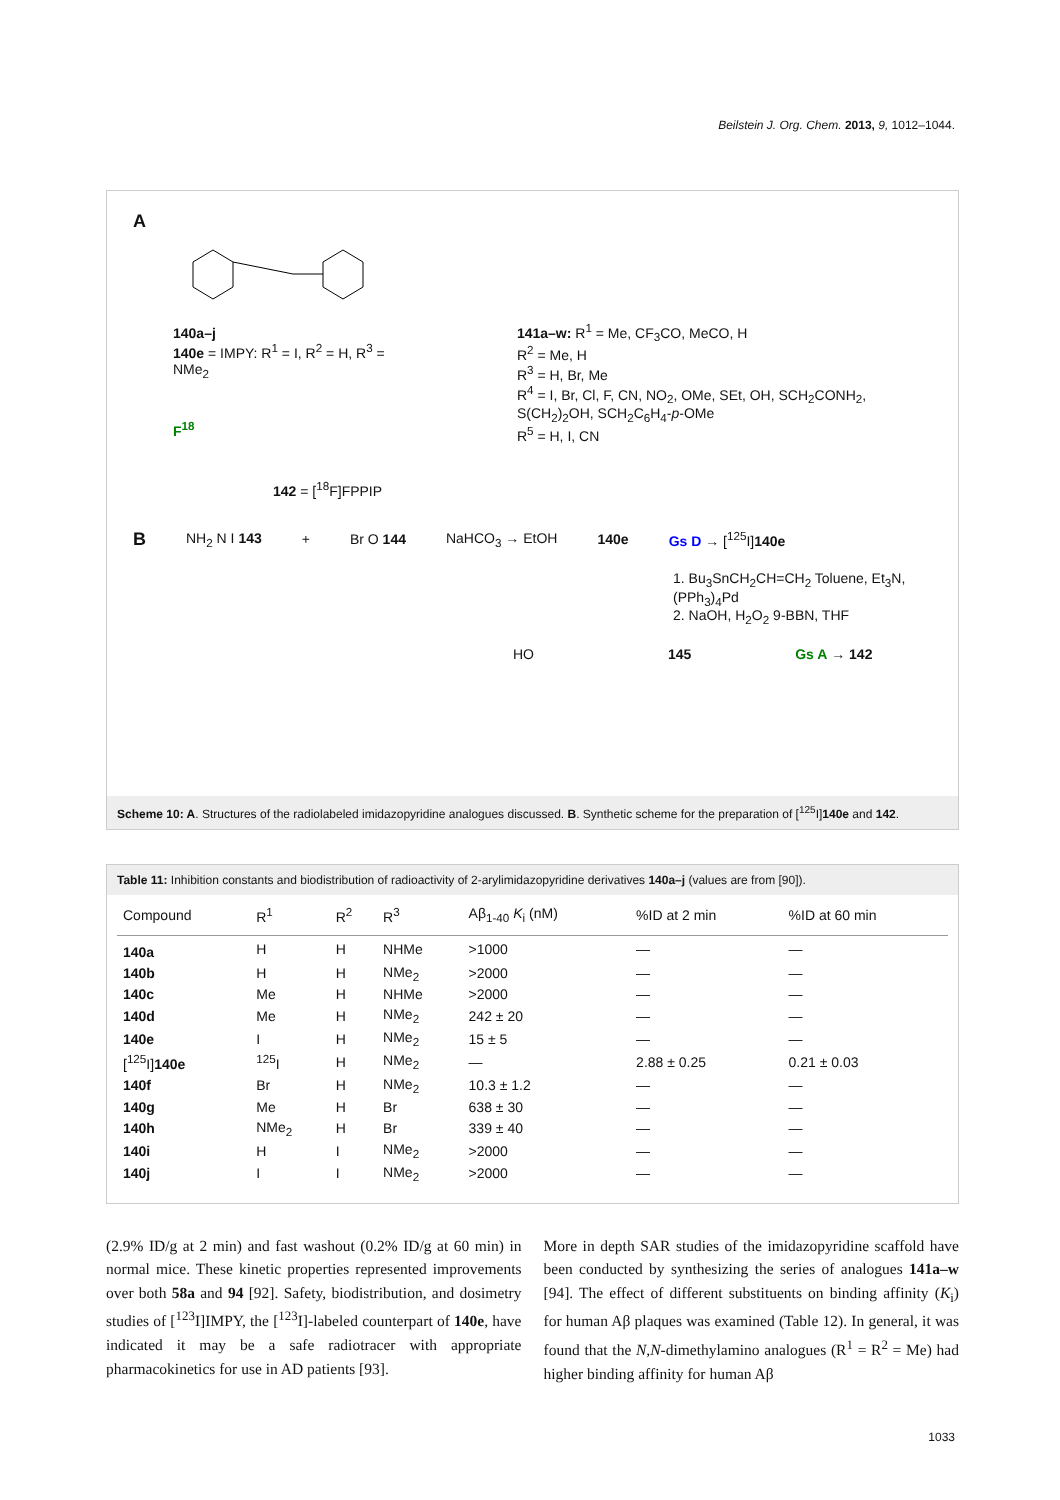Beilstein J. Org. Chem. 2013, 9, 1012–1044.
A
140a–j
140e = IMPY: R<sup>1</sup> = I, R<sup>2</sup> = H, R<sup>3</sup> = NMe<sub>2</sub>
F<sup>18</sup>
142 = [<sup>18</sup>F]FPPIP
141a–w: R<sup>1</sup> = Me, CF<sub>3</sub>CO, MeCO, H
R<sup>2</sup> = Me, H
R<sup>3</sup> = H, Br, Me
R<sup>4</sup> = I, Br, Cl, F, CN, NO<sub>2</sub>, OMe, SEt, OH, SCH<sub>2</sub>CONH<sub>2</sub>, S(CH<sub>2</sub>)<sub>2</sub>OH, SCH<sub>2</sub>C<sub>6</sub>H<sub>4</sub>-p-OMe
R<sup>5</sup> = H, I, CN
B NH<sub>2</sub> N I 143 + Br O 144 NaHCO<sub>3</sub> → EtOH 140e Gs D → [<sup>125</sup>I]140e
1. Bu<sub>3</sub>SnCH<sub>2</sub>CH=CH<sub>2</sub> Toluene, Et<sub>3</sub>N, (PPh<sub>3</sub>)<sub>4</sub>Pd
2. NaOH, H<sub>2</sub>O<sub>2</sub> 9-BBN, THF
HO 145 Gs A → 142
Scheme 10: A. Structures of the radiolabeled imidazopyridine analogues discussed. B. Synthetic scheme for the preparation of [<sup>125</sup>I]140e and 142.
Table 11: Inhibition constants and biodistribution of radioactivity of 2-arylimidazopyridine derivatives 140a–j (values are from [90]).
| Compound | R<sup>1</sup> | R<sup>2</sup> | R<sup>3</sup> | Aβ<sub>1-40</sub> K<sub>i</sub> (nM) | %ID at 2 min | %ID at 60 min |
| --- | --- | --- | --- | --- | --- | --- |
| 140a | H | H | NHMe | >1000 | — | — |
| 140b | H | H | NMe<sub>2</sub> | >2000 | — | — |
| 140c | Me | H | NHMe | >2000 | — | — |
| 140d | Me | H | NMe<sub>2</sub> | 242 ± 20 | — | — |
| 140e | I | H | NMe<sub>2</sub> | 15 ± 5 | — | — |
| [<sup>125</sup>I] 140e | <sup>125</sup>I | H | NMe<sub>2</sub> | — | 2.88 ± 0.25 | 0.21 ± 0.03 |
| 140f | Br | H | NMe<sub>2</sub> | 10.3 ± 1.2 | — | — |
| 140g | Me | H | Br | 638 ± 30 | — | — |
| 140h | NMe<sub>2</sub> | H | Br | 339 ± 40 | — | — |
| 140i | H | I | NMe<sub>2</sub> | >2000 | — | — |
| 140j | I | I | NMe<sub>2</sub> | >2000 | — | — |
(2.9% ID/g at 2 min) and fast washout (0.2% ID/g at 60 min) in normal mice. These kinetic properties represented improvements over both 58a and 94 [92]. Safety, biodistribution, and dosimetry studies of [<sup>123</sup>I]IMPY, the [<sup>123</sup>I]-labeled counterpart of 140e, have indicated it may be a safe radiotracer with appropriate pharmacokinetics for use in AD patients [93].
More in depth SAR studies of the imidazopyridine scaffold have been conducted by synthesizing the series of analogues 141a–w [94]. The effect of different substituents on binding affinity (K<sub>i</sub>) for human Aβ plaques was examined (Table 12). In general, it was found that the N,N-dimethylamino analogues (R<sup>1</sup> = R<sup>2</sup> = Me) had higher binding affinity for human Aβ
1033